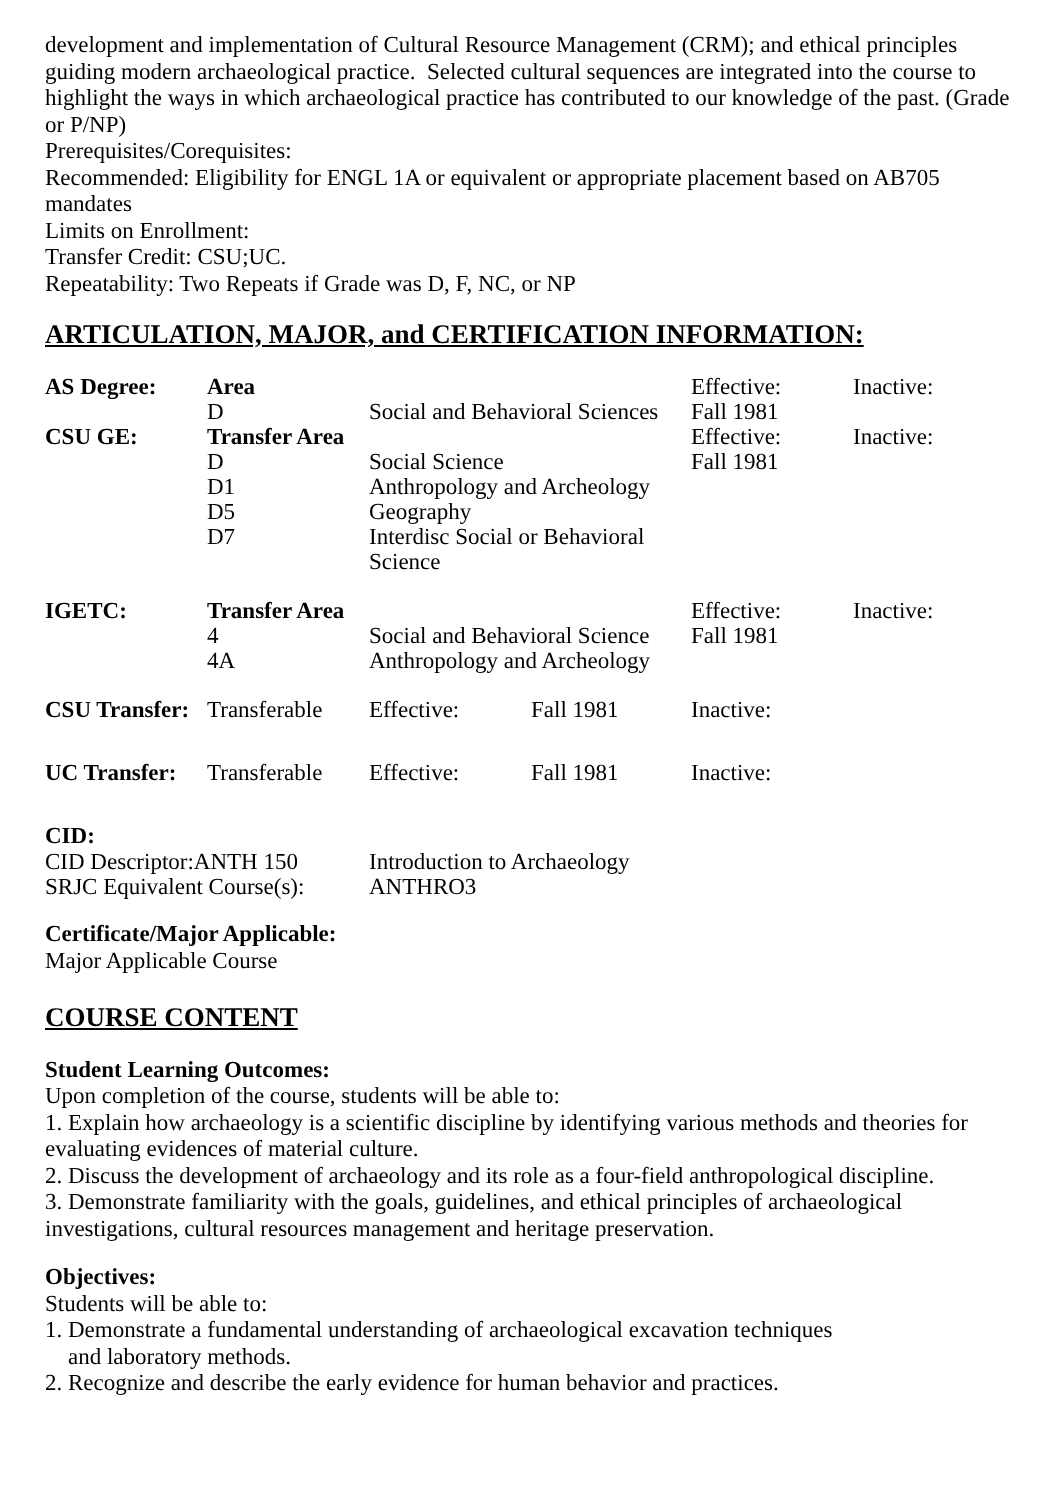development and implementation of Cultural Resource Management (CRM); and ethical principles guiding modern archaeological practice. Selected cultural sequences are integrated into the course to highlight the ways in which archaeological practice has contributed to our knowledge of the past. (Grade or P/NP)
Prerequisites/Corequisites:
Recommended: Eligibility for ENGL 1A or equivalent or appropriate placement based on AB705 mandates
Limits on Enrollment:
Transfer Credit: CSU;UC.
Repeatability: Two Repeats if Grade was D, F, NC, or NP
ARTICULATION, MAJOR, and CERTIFICATION INFORMATION:
| AS Degree: | Area | | | Effective: | Inactive: |
| | D | Social and Behavioral Sciences | | Fall 1981 | |
| CSU GE: | Transfer Area | | | Effective: | Inactive: |
| | D | Social Science | | Fall 1981 | |
| | D1 | Anthropology and Archeology | | | |
| | D5 | Geography | | | |
| | D7 | Interdisc Social or Behavioral Science | | | |
| IGETC: | Transfer Area | | | Effective: | Inactive: |
| | 4 | Social and Behavioral Science | | Fall 1981 | |
| | 4A | Anthropology and Archeology | | | |
| CSU Transfer: | Transferable | Effective: | Fall 1981 | Inactive: | |
| UC Transfer: | Transferable | Effective: | Fall 1981 | Inactive: | |
CID:
| CID Descriptor:ANTH 150 | Introduction to Archaeology |
| SRJC Equivalent Course(s): | ANTHRO3 |
Certificate/Major Applicable:
Major Applicable Course
COURSE CONTENT
Student Learning Outcomes:
Upon completion of the course, students will be able to:
1. Explain how archaeology is a scientific discipline by identifying various methods and theories for evaluating evidences of material culture.
2. Discuss the development of archaeology and its role as a four-field anthropological discipline.
3. Demonstrate familiarity with the goals, guidelines, and ethical principles of archaeological investigations, cultural resources management and heritage preservation.
Objectives:
Students will be able to:
1. Demonstrate a fundamental understanding of archaeological excavation techniques
and laboratory methods.
2. Recognize and describe the early evidence for human behavior and practices.